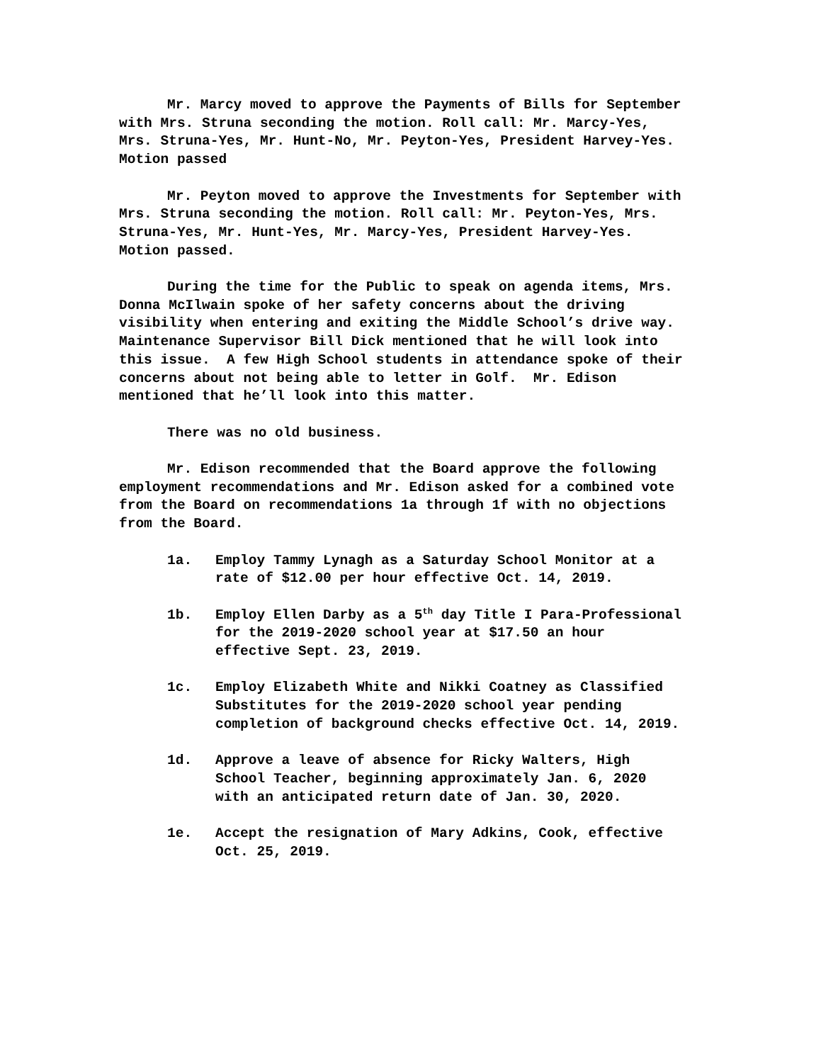Mr. Marcy moved to approve the Payments of Bills for September with Mrs. Struna seconding the motion. Roll call: Mr. Marcy-Yes, Mrs. Struna-Yes, Mr. Hunt-No, Mr. Peyton-Yes, President Harvey-Yes. Motion passed
Mr. Peyton moved to approve the Investments for September with Mrs. Struna seconding the motion. Roll call: Mr. Peyton-Yes, Mrs. Struna-Yes, Mr. Hunt-Yes, Mr. Marcy-Yes, President Harvey-Yes. Motion passed.
During the time for the Public to speak on agenda items, Mrs. Donna McIlwain spoke of her safety concerns about the driving visibility when entering and exiting the Middle School’s drive way. Maintenance Supervisor Bill Dick mentioned that he will look into this issue. A few High School students in attendance spoke of their concerns about not being able to letter in Golf. Mr. Edison mentioned that he’ll look into this matter.
There was no old business.
Mr. Edison recommended that the Board approve the following employment recommendations and Mr. Edison asked for a combined vote from the Board on recommendations 1a through 1f with no objections from the Board.
1a. Employ Tammy Lynagh as a Saturday School Monitor at a rate of $12.00 per hour effective Oct. 14, 2019.
1b. Employ Ellen Darby as a 5<sup>th</sup> day Title I Para-Professional for the 2019-2020 school year at $17.50 an hour effective Sept. 23, 2019.
1c. Employ Elizabeth White and Nikki Coatney as Classified Substitutes for the 2019-2020 school year pending completion of background checks effective Oct. 14, 2019.
1d. Approve a leave of absence for Ricky Walters, High School Teacher, beginning approximately Jan. 6, 2020 with an anticipated return date of Jan. 30, 2020.
1e. Accept the resignation of Mary Adkins, Cook, effective Oct. 25, 2019.